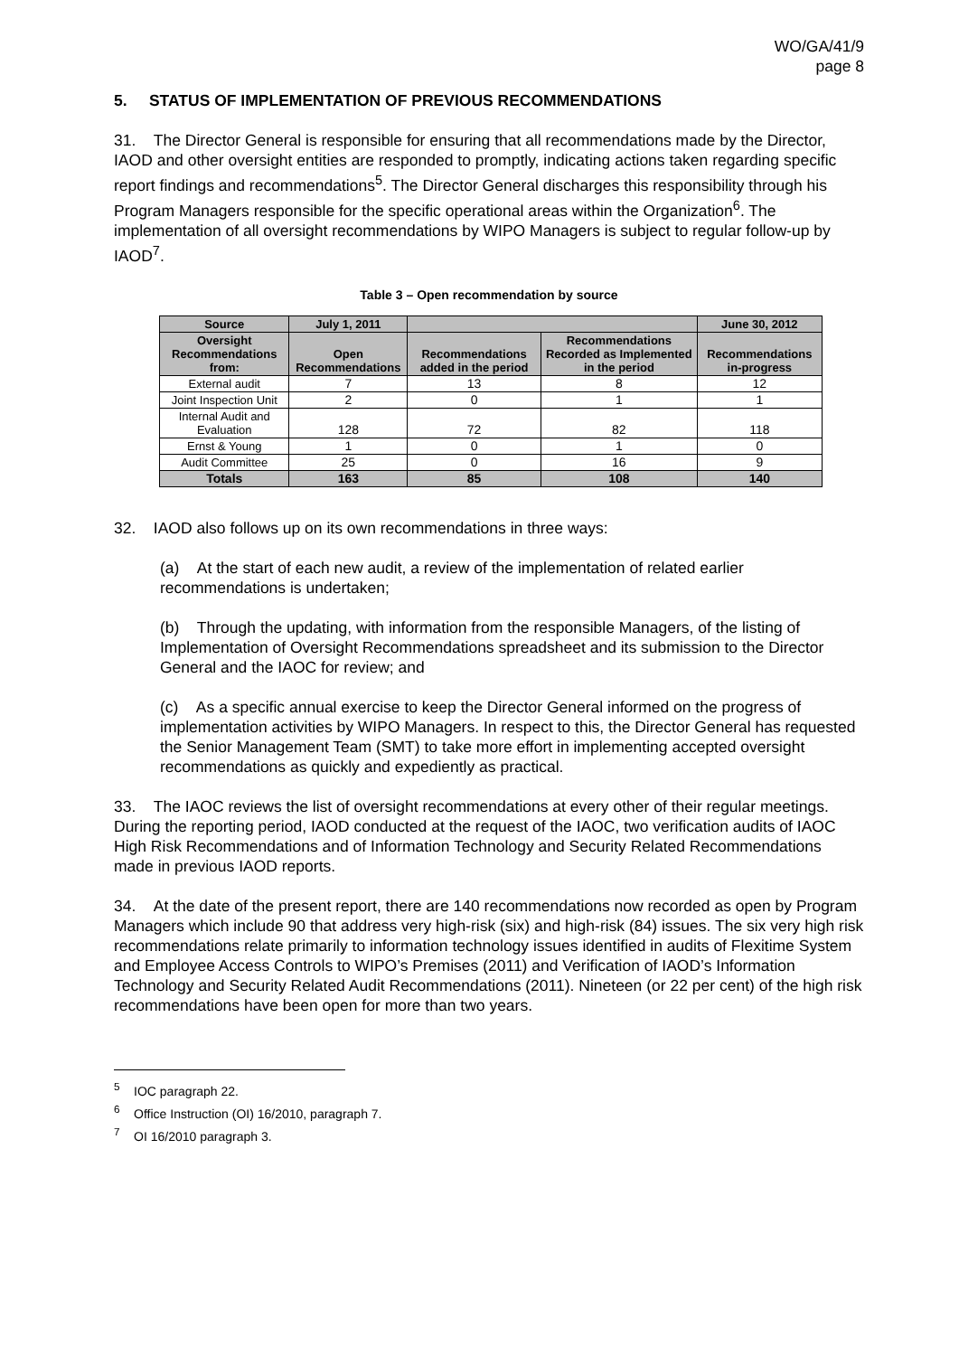WO/GA/41/9
page 8
5. STATUS OF IMPLEMENTATION OF PREVIOUS RECOMMENDATIONS
31. The Director General is responsible for ensuring that all recommendations made by the Director, IAOD and other oversight entities are responded to promptly, indicating actions taken regarding specific report findings and recommendations<sup>5</sup>. The Director General discharges this responsibility through his Program Managers responsible for the specific operational areas within the Organization<sup>6</sup>. The implementation of all oversight recommendations by WIPO Managers is subject to regular follow-up by IAOD<sup>7</sup>.
Table 3 – Open recommendation by source
| Source | July 1, 2011 | | | June 30, 2012 |
| --- | --- | --- | --- | --- |
| Oversight Recommendations from: | Open Recommendations | Recommendations added in the period | Recommendations Recorded as Implemented in the period | Recommendations in-progress |
| External audit | 7 | 13 | 8 | 12 |
| Joint Inspection Unit | 2 | 0 | 1 | 1 |
| Internal Audit and Evaluation | 128 | 72 | 82 | 118 |
| Ernst & Young | 1 | 0 | 1 | 0 |
| Audit Committee | 25 | 0 | 16 | 9 |
| Totals | 163 | 85 | 108 | 140 |
32. IAOD also follows up on its own recommendations in three ways:
(a) At the start of each new audit, a review of the implementation of related earlier recommendations is undertaken;
(b) Through the updating, with information from the responsible Managers, of the listing of Implementation of Oversight Recommendations spreadsheet and its submission to the Director General and the IAOC for review; and
(c) As a specific annual exercise to keep the Director General informed on the progress of implementation activities by WIPO Managers. In respect to this, the Director General has requested the Senior Management Team (SMT) to take more effort in implementing accepted oversight recommendations as quickly and expediently as practical.
33. The IAOC reviews the list of oversight recommendations at every other of their regular meetings. During the reporting period, IAOD conducted at the request of the IAOC, two verification audits of IAOC High Risk Recommendations and of Information Technology and Security Related Recommendations made in previous IAOD reports.
34. At the date of the present report, there are 140 recommendations now recorded as open by Program Managers which include 90 that address very high-risk (six) and high-risk (84) issues. The six very high risk recommendations relate primarily to information technology issues identified in audits of Flexitime System and Employee Access Controls to WIPO’s Premises (2011) and Verification of IAOD’s Information Technology and Security Related Audit Recommendations (2011). Nineteen (or 22 per cent) of the high risk recommendations have been open for more than two years.
<sup>5</sup> IOC paragraph 22.
<sup>6</sup> Office Instruction (OI) 16/2010, paragraph 7.
<sup>7</sup> OI 16/2010 paragraph 3.